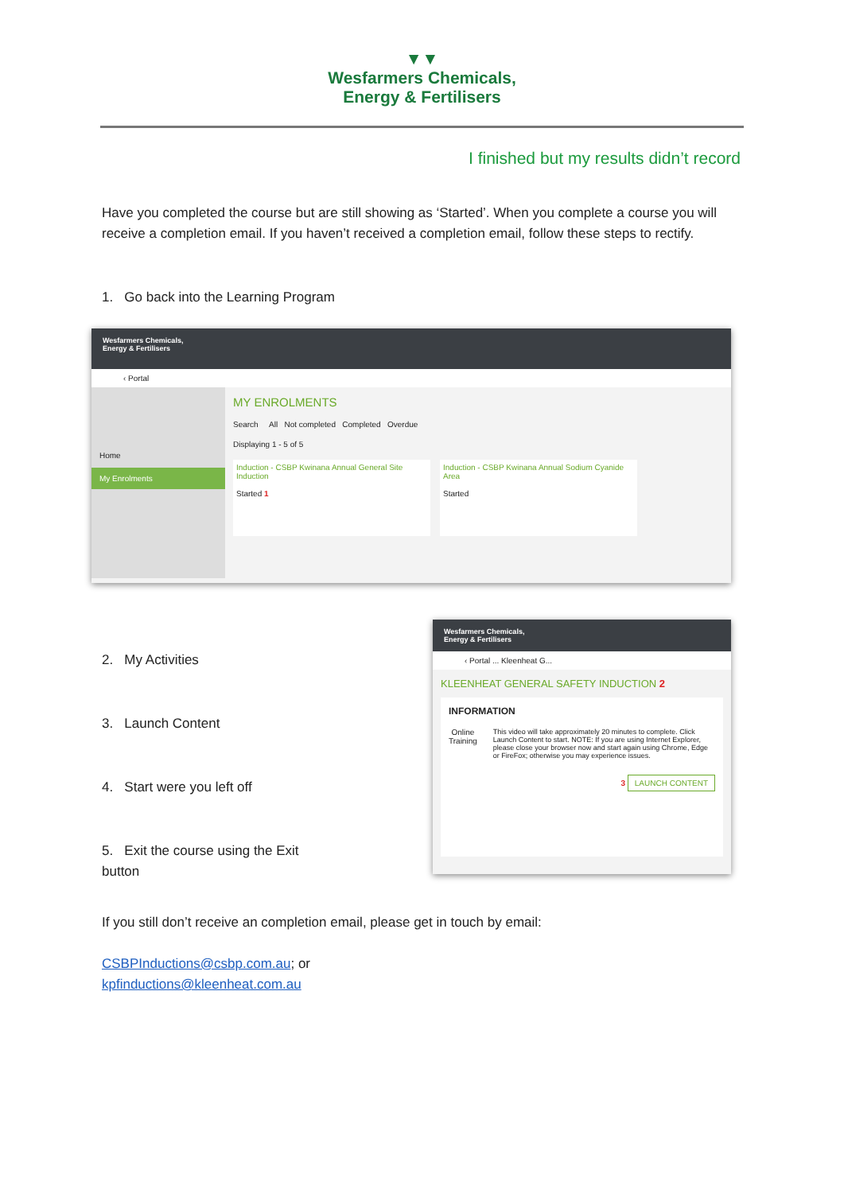▼▼
Wesfarmers Chemicals,
Energy & Fertilisers
I finished but my results didn’t record
Have you completed the course but are still showing as ‘Started’. When you complete a course you will receive a completion email. If you haven’t received a completion email, follow these steps to rectify.
1. Go back into the Learning Program
Wesfarmers Chemicals,
Energy & Fertilisers
‹ Portal
Home
My Enrolments
MY ENROLMENTS
Search All Not completed Completed Overdue
Displaying 1 - 5 of 5
Induction - CSBP Kwinana Annual General Site Induction
Started 1
Induction - CSBP Kwinana Annual Sodium Cyanide Area
Started
2. My Activities
3. Launch Content
4. Start were you left off
5. Exit the course using the Exit button
Wesfarmers Chemicals,
Energy & Fertilisers
‹ Portal ... Kleenheat G...
KLEENHEAT GENERAL SAFETY INDUCTION 2
INFORMATION
Online Training
This video will take approximately 20 minutes to complete. Click Launch Content to start. NOTE: If you are using Internet Explorer, please close your browser now and start again using Chrome, Edge or FireFox; otherwise you may experience issues.
3 LAUNCH CONTENT
If you still don’t receive an completion email, please get in touch by email:
CSBPInductions@csbp.com.au; or
kpfinductions@kleenheat.com.au